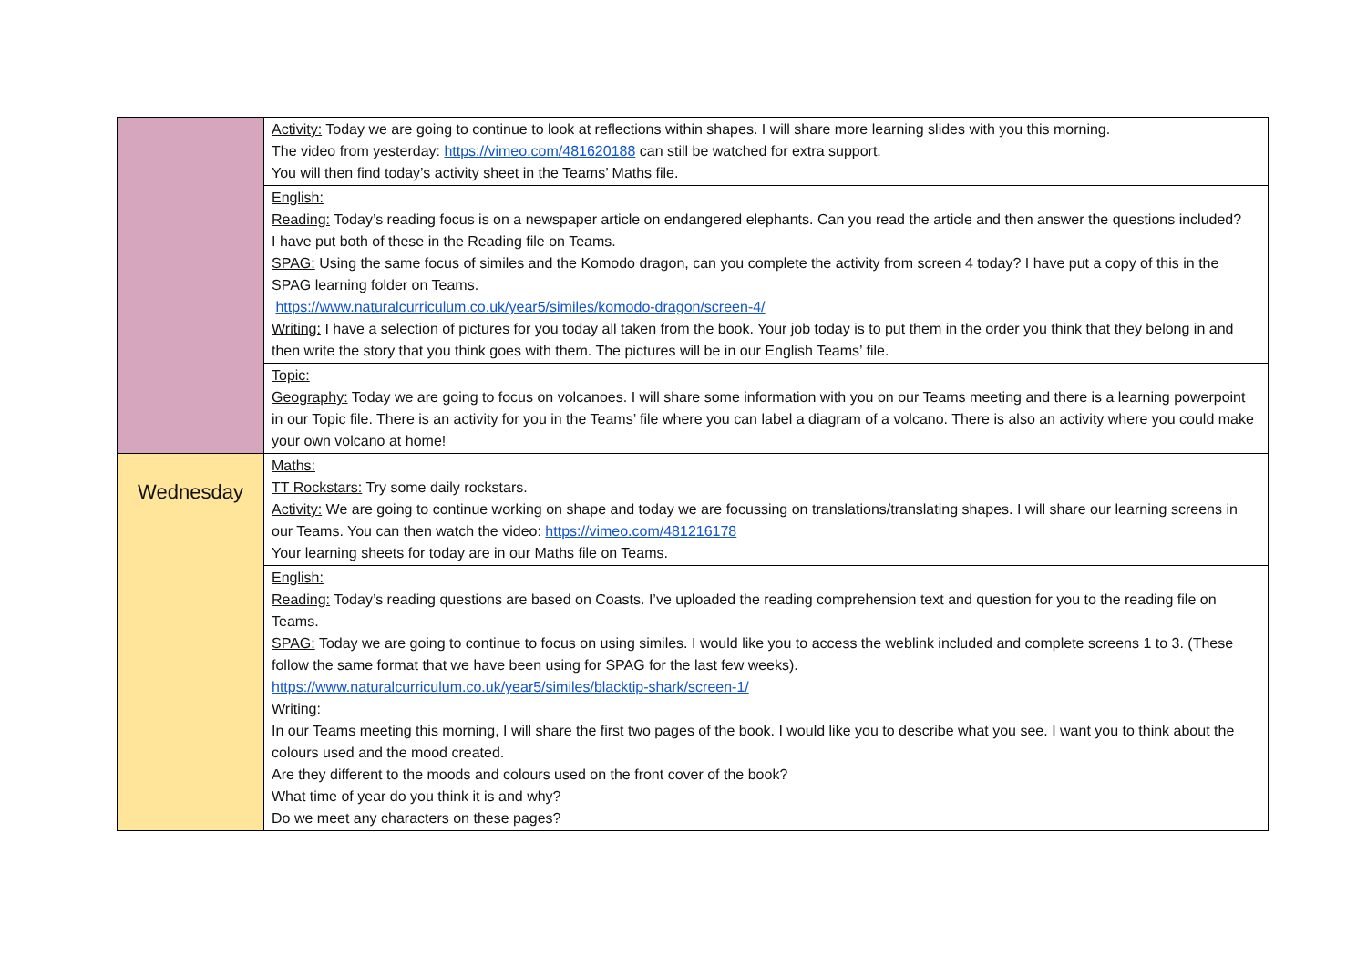| | Activity: Today we are going to continue to look at reflections within shapes. I will share more learning slides with you this morning. The video from yesterday: https://vimeo.com/481620188 can still be watched for extra support. You will then find today’s activity sheet in the Teams’ Maths file. |
| | English: Reading: Today’s reading focus is on a newspaper article on endangered elephants. Can you read the article and then answer the questions included? I have put both of these in the Reading file on Teams. SPAG: Using the same focus of similes and the Komodo dragon, can you complete the activity from screen 4 today? I have put a copy of this in the SPAG learning folder on Teams. https://www.naturalcurriculum.co.uk/year5/similes/komodo-dragon/screen-4/ Writing: I have a selection of pictures for you today all taken from the book. Your job today is to put them in the order you think that they belong in and then write the story that you think goes with them. The pictures will be in our English Teams’ file. |
| | Topic: Geography: Today we are going to focus on volcanoes. I will share some information with you on our Teams meeting and there is a learning powerpoint in our Topic file. There is an activity for you in the Teams’ file where you can label a diagram of a volcano. There is also an activity where you could make your own volcano at home! |
| Wednesday | Maths: TT Rockstars: Try some daily rockstars. Activity: We are going to continue working on shape and today we are focussing on translations/translating shapes. I will share our learning screens in our Teams. You can then watch the video: https://vimeo.com/481216178 Your learning sheets for today are in our Maths file on Teams. |
| | English: Reading: Today’s reading questions are based on Coasts. I’ve uploaded the reading comprehension text and question for you to the reading file on Teams. SPAG: Today we are going to continue to focus on using similes. I would like you to access the weblink included and complete screens 1 to 3. (These follow the same format that we have been using for SPAG for the last few weeks). https://www.naturalcurriculum.co.uk/year5/similes/blacktip-shark/screen-1/ Writing: In our Teams meeting this morning, I will share the first two pages of the book. I would like you to describe what you see. I want you to think about the colours used and the mood created. Are they different to the moods and colours used on the front cover of the book? What time of year do you think it is and why? Do we meet any characters on these pages? |